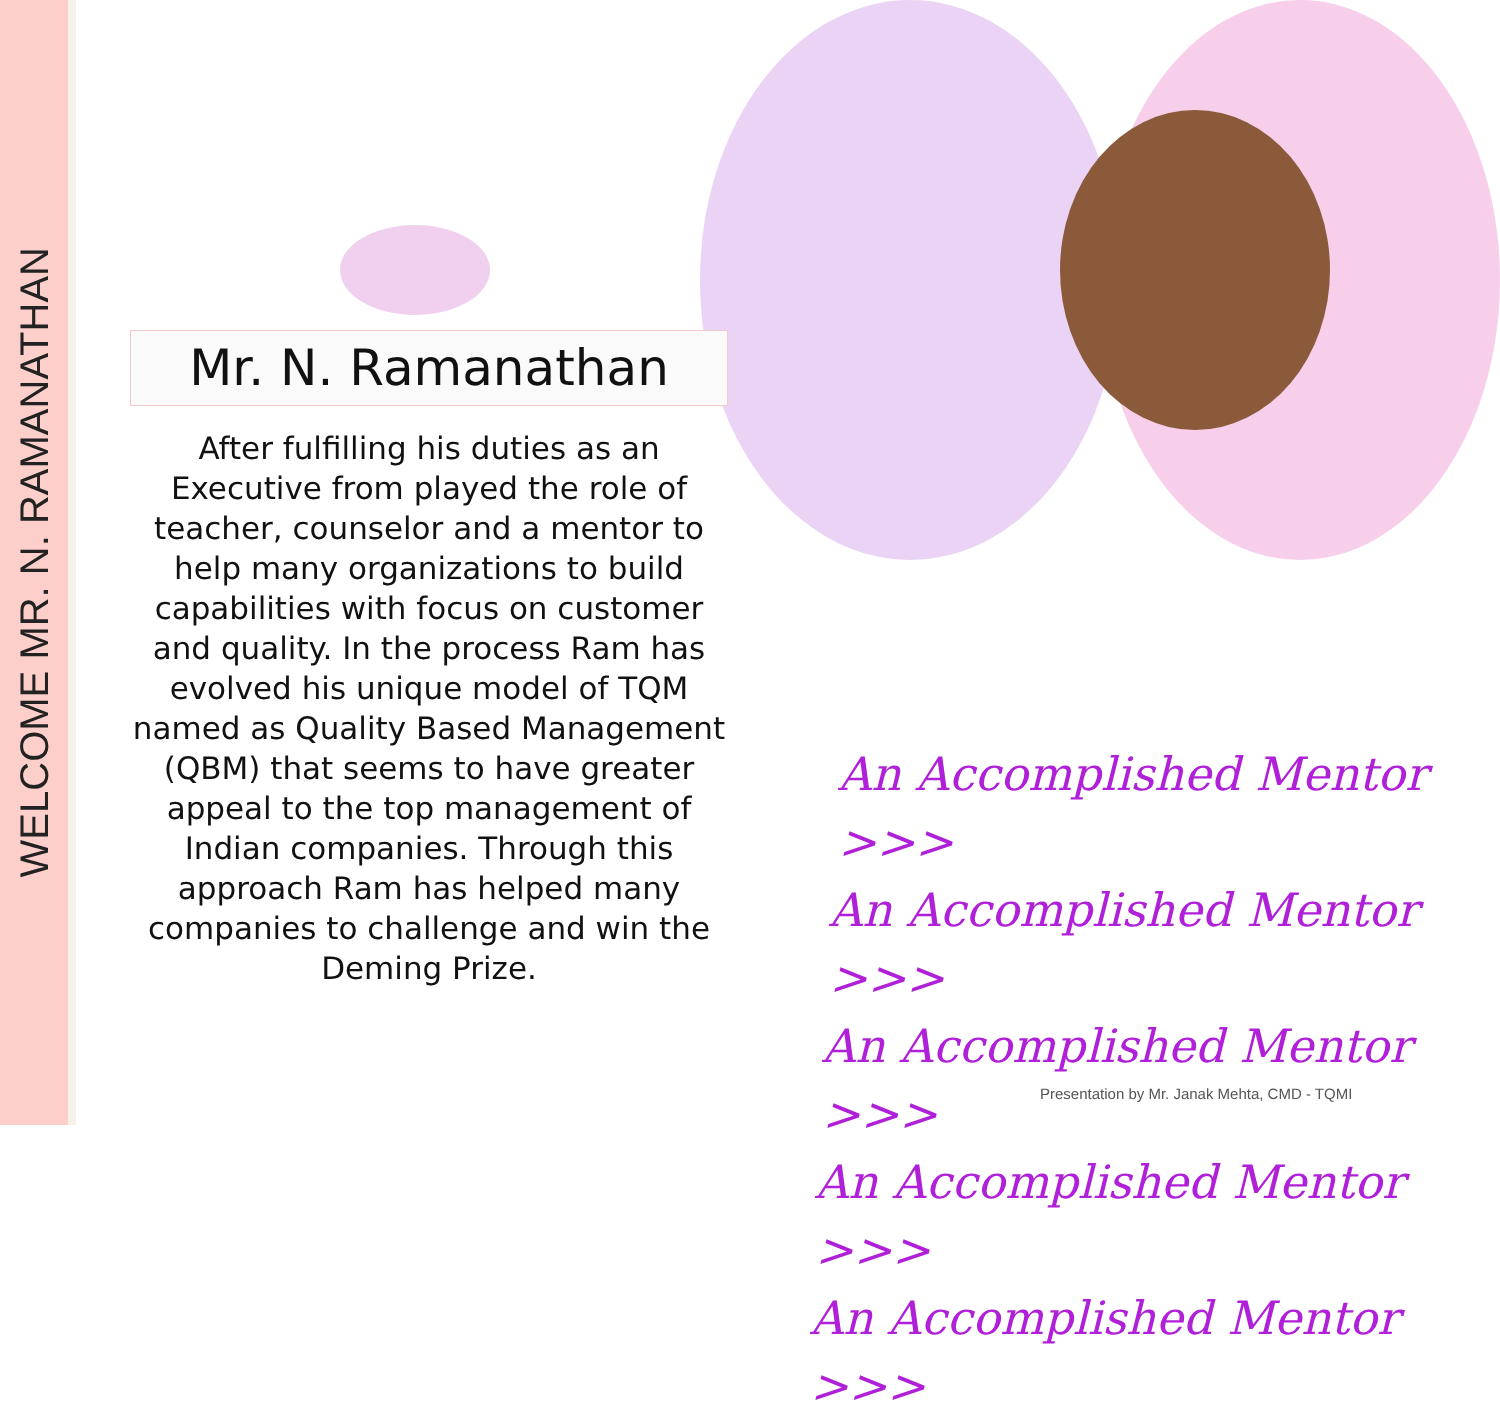WELCOME MR. N. RAMANATHAN
Mr. N. Ramanathan
After fulfilling his duties as an Executive from played the role of teacher, counselor and a mentor to help many organizations to build capabilities with focus on customer and quality. In the process Ram has evolved his unique model of TQM named as Quality Based Management (QBM) that seems to have greater appeal to the top management of Indian companies. Through this approach Ram has helped many companies to challenge and win the Deming Prize.
An Accomplished Mentor >>>
An Accomplished Mentor >>>
An Accomplished Mentor >>>
An Accomplished Mentor >>>
An Accomplished Mentor >>>
Presentation by Mr. Janak Mehta, CMD - TQMI